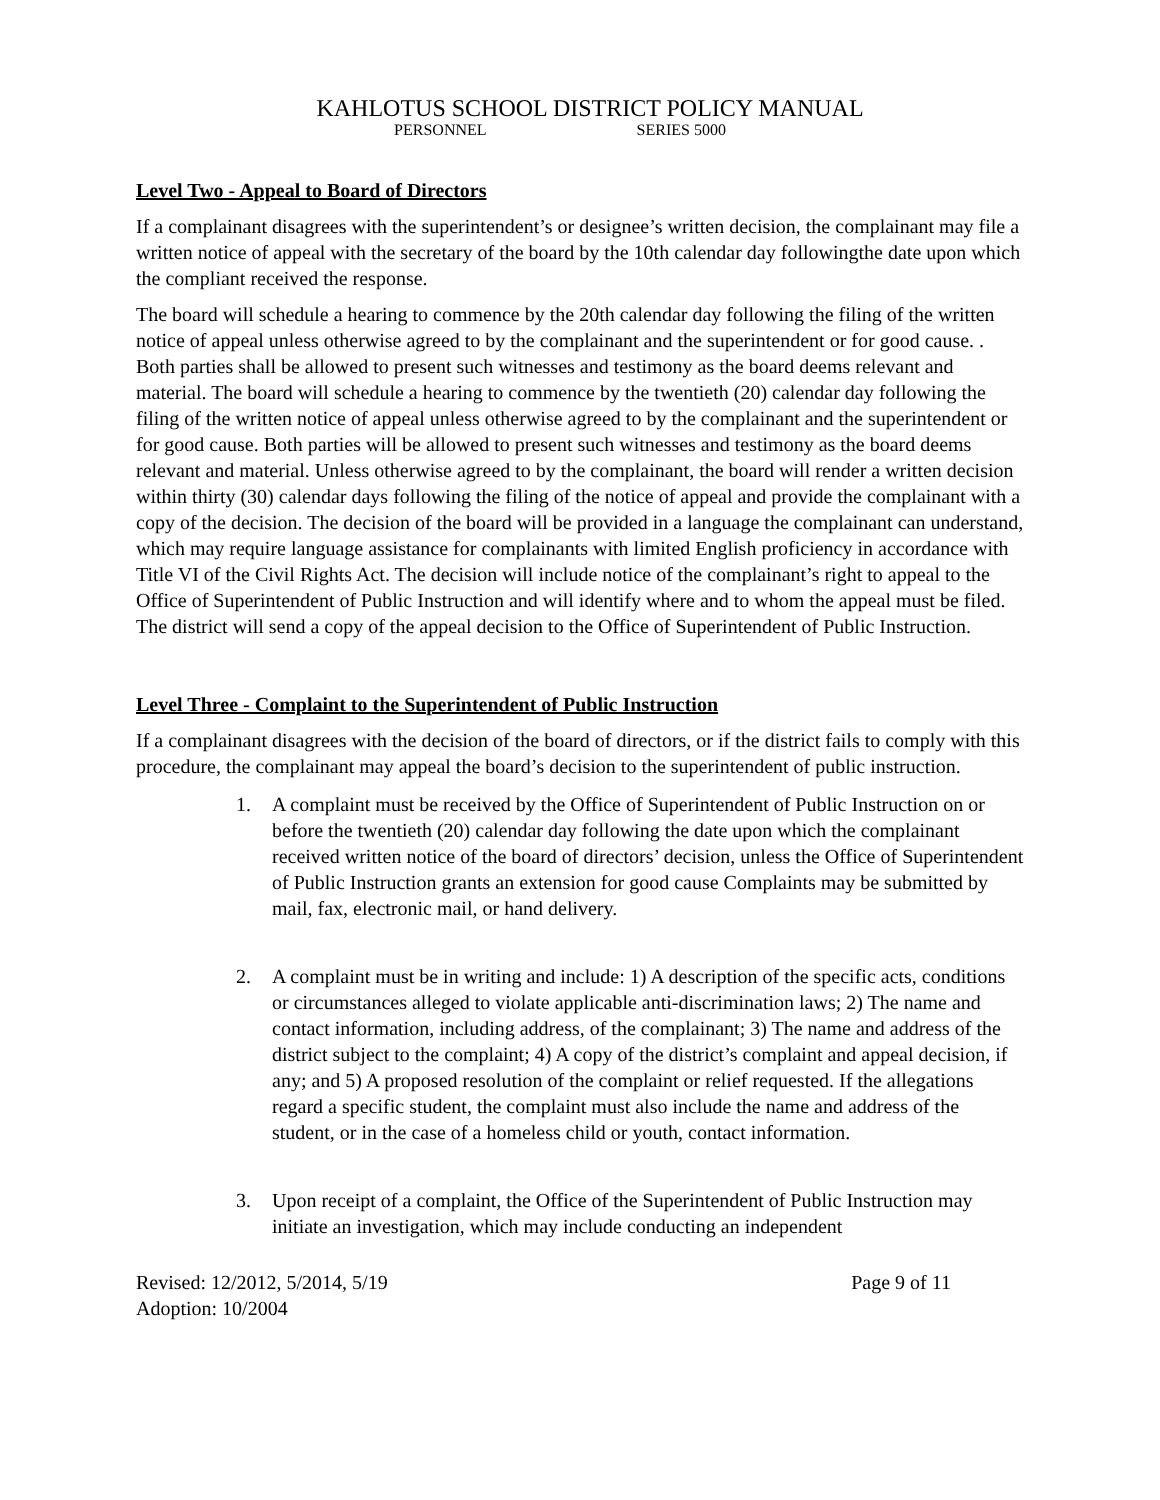KAHLOTUS SCHOOL DISTRICT POLICY MANUAL
PERSONNEL SERIES 5000
Level Two - Appeal to Board of Directors
If a complainant disagrees with the superintendent’s or designee’s written decision, the complainant may file a written notice of appeal with the secretary of the board by the 10th calendar day followingthe date upon which the compliant received the response.
The board will schedule a hearing to commence by the 20th calendar day following the filing of the written notice of appeal unless otherwise agreed to by the complainant and the superintendent or for good cause. . Both parties shall be allowed to present such witnesses and testimony as the board deems relevant and material. The board will schedule a hearing to commence by the twentieth (20) calendar day following the filing of the written notice of appeal unless otherwise agreed to by the complainant and the superintendent or for good cause. Both parties will be allowed to present such witnesses and testimony as the board deems relevant and material. Unless otherwise agreed to by the complainant, the board will render a written decision within thirty (30) calendar days following the filing of the notice of appeal and provide the complainant with a copy of the decision. The decision of the board will be provided in a language the complainant can understand, which may require language assistance for complainants with limited English proficiency in accordance with Title VI of the Civil Rights Act. The decision will include notice of the complainant’s right to appeal to the Office of Superintendent of Public Instruction and will identify where and to whom the appeal must be filed. The district will send a copy of the appeal decision to the Office of Superintendent of Public Instruction.
Level Three - Complaint to the Superintendent of Public Instruction
If a complainant disagrees with the decision of the board of directors, or if the district fails to comply with this procedure, the complainant may appeal the board’s decision to the superintendent of public instruction.
1. A complaint must be received by the Office of Superintendent of Public Instruction on or before the twentieth (20) calendar day following the date upon which the complainant received written notice of the board of directors’ decision, unless the Office of Superintendent of Public Instruction grants an extension for good cause Complaints may be submitted by mail, fax, electronic mail, or hand delivery.
2. A complaint must be in writing and include: 1) A description of the specific acts, conditions or circumstances alleged to violate applicable anti-discrimination laws; 2) The name and contact information, including address, of the complainant; 3) The name and address of the district subject to the complaint; 4) A copy of the district’s complaint and appeal decision, if any; and 5) A proposed resolution of the complaint or relief requested. If the allegations regard a specific student, the complaint must also include the name and address of the student, or in the case of a homeless child or youth, contact information.
3. Upon receipt of a complaint, the Office of the Superintendent of Public Instruction may initiate an investigation, which may include conducting an independent
Revised: 12/2012, 5/2014, 5/19 Page 9 of 11
Adoption: 10/2004